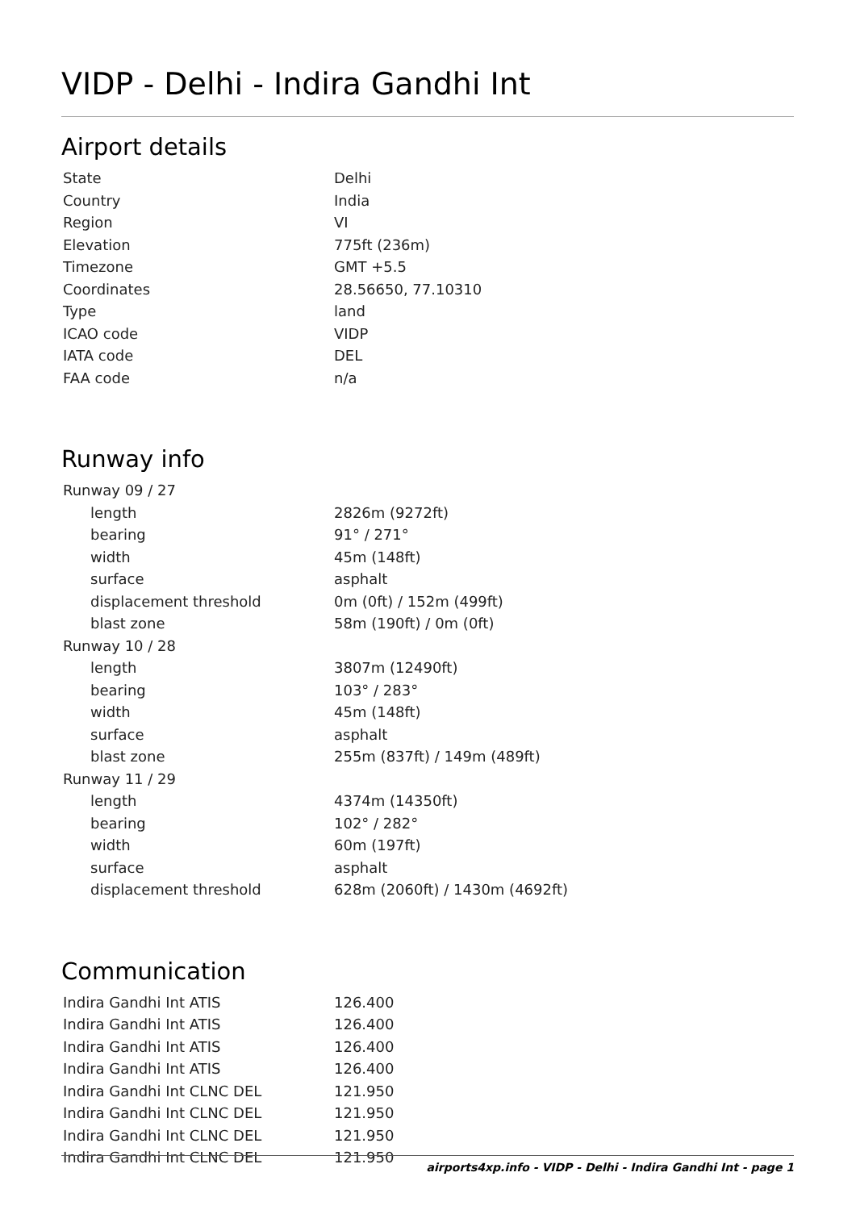VIDP - Delhi - Indira Gandhi Int
Airport details
| State | Delhi |
| Country | India |
| Region | VI |
| Elevation | 775ft (236m) |
| Timezone | GMT +5.5 |
| Coordinates | 28.56650, 77.10310 |
| Type | land |
| ICAO code | VIDP |
| IATA code | DEL |
| FAA code | n/a |
Runway info
| Runway 09 / 27 | |
| length | 2826m (9272ft) |
| bearing | 91° / 271° |
| width | 45m (148ft) |
| surface | asphalt |
| displacement threshold | 0m (0ft) / 152m (499ft) |
| blast zone | 58m (190ft) / 0m (0ft) |
| Runway 10 / 28 | |
| length | 3807m (12490ft) |
| bearing | 103° / 283° |
| width | 45m (148ft) |
| surface | asphalt |
| blast zone | 255m (837ft) / 149m (489ft) |
| Runway 11 / 29 | |
| length | 4374m (14350ft) |
| bearing | 102° / 282° |
| width | 60m (197ft) |
| surface | asphalt |
| displacement threshold | 628m (2060ft) / 1430m (4692ft) |
Communication
| Indira Gandhi Int ATIS | 126.400 |
| Indira Gandhi Int ATIS | 126.400 |
| Indira Gandhi Int ATIS | 126.400 |
| Indira Gandhi Int ATIS | 126.400 |
| Indira Gandhi Int CLNC DEL | 121.950 |
| Indira Gandhi Int CLNC DEL | 121.950 |
| Indira Gandhi Int CLNC DEL | 121.950 |
| Indira Gandhi Int CLNC DEL | 121.950 |
airports4xp.info - VIDP - Delhi - Indira Gandhi Int - page 1